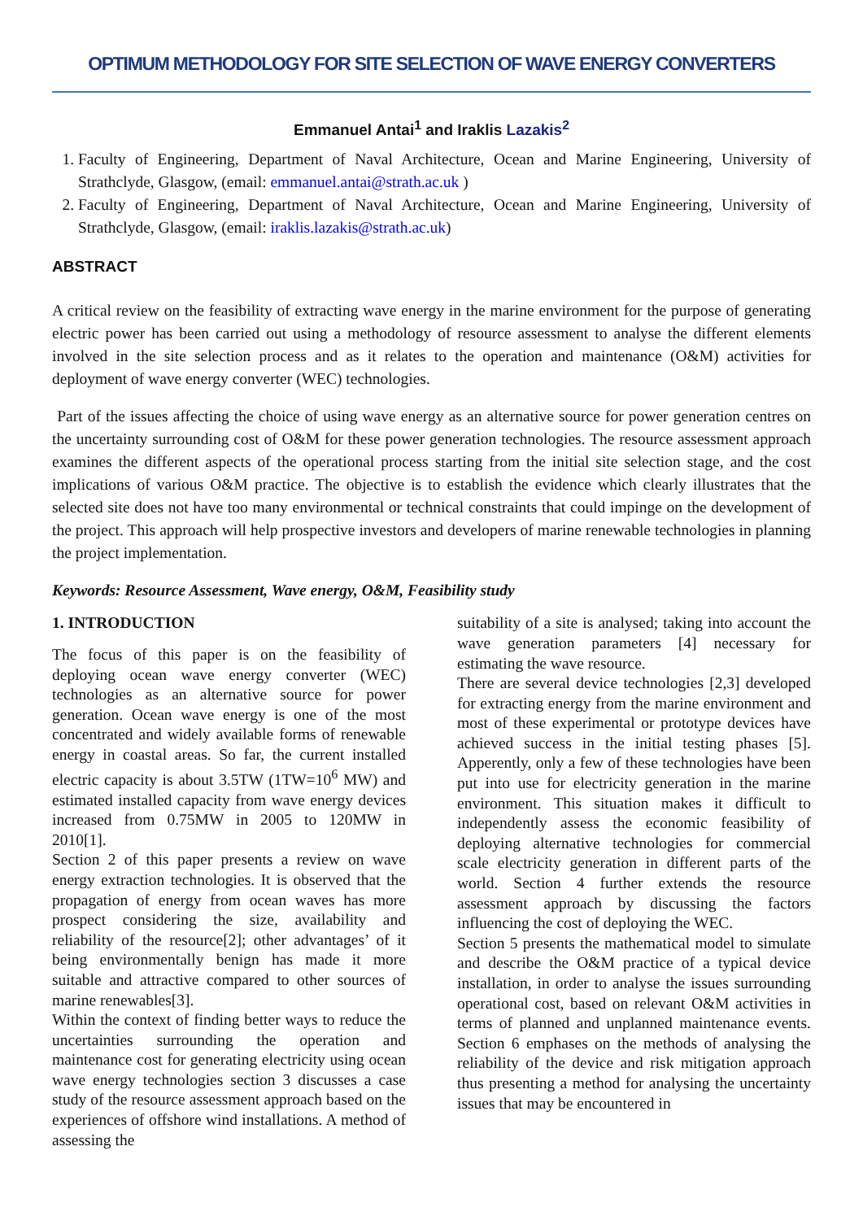OPTIMUM METHODOLOGY FOR SITE SELECTION OF WAVE ENERGY CONVERTERS
Emmanuel Antai<sup>1</sup> and Iraklis Lazakis<sup>2</sup>
1. Faculty of Engineering, Department of Naval Architecture, Ocean and Marine Engineering, University of Strathclyde, Glasgow, (email: emmanuel.antai@strath.ac.uk )
2. Faculty of Engineering, Department of Naval Architecture, Ocean and Marine Engineering, University of Strathclyde, Glasgow, (email: iraklis.lazakis@strath.ac.uk)
ABSTRACT
A critical review on the feasibility of extracting wave energy in the marine environment for the purpose of generating electric power has been carried out using a methodology of resource assessment to analyse the different elements involved in the site selection process and as it relates to the operation and maintenance (O&M) activities for deployment of wave energy converter (WEC) technologies.
Part of the issues affecting the choice of using wave energy as an alternative source for power generation centres on the uncertainty surrounding cost of O&M for these power generation technologies. The resource assessment approach examines the different aspects of the operational process starting from the initial site selection stage, and the cost implications of various O&M practice. The objective is to establish the evidence which clearly illustrates that the selected site does not have too many environmental or technical constraints that could impinge on the development of the project. This approach will help prospective investors and developers of marine renewable technologies in planning the project implementation.
Keywords: Resource Assessment, Wave energy, O&M, Feasibility study
1. INTRODUCTION
The focus of this paper is on the feasibility of deploying ocean wave energy converter (WEC) technologies as an alternative source for power generation. Ocean wave energy is one of the most concentrated and widely available forms of renewable energy in coastal areas. So far, the current installed electric capacity is about 3.5TW (1TW=10<sup>6</sup> MW) and estimated installed capacity from wave energy devices increased from 0.75MW in 2005 to 120MW in 2010[1].
Section 2 of this paper presents a review on wave energy extraction technologies. It is observed that the propagation of energy from ocean waves has more prospect considering the size, availability and reliability of the resource[2]; other advantages’ of it being environmentally benign has made it more suitable and attractive compared to other sources of marine renewables[3].
Within the context of finding better ways to reduce the uncertainties surrounding the operation and maintenance cost for generating electricity using ocean wave energy technologies section 3 discusses a case study of the resource assessment approach based on the experiences of offshore wind installations. A method of assessing the
suitability of a site is analysed; taking into account the wave generation parameters [4] necessary for estimating the wave resource.
There are several device technologies [2,3] developed for extracting energy from the marine environment and most of these experimental or prototype devices have achieved success in the initial testing phases [5]. Apperently, only a few of these technologies have been put into use for electricity generation in the marine environment. This situation makes it difficult to independently assess the economic feasibility of deploying alternative technologies for commercial scale electricity generation in different parts of the world. Section 4 further extends the resource assessment approach by discussing the factors influencing the cost of deploying the WEC.
Section 5 presents the mathematical model to simulate and describe the O&M practice of a typical device installation, in order to analyse the issues surrounding operational cost, based on relevant O&M activities in terms of planned and unplanned maintenance events. Section 6 emphases on the methods of analysing the reliability of the device and risk mitigation approach thus presenting a method for analysing the uncertainty issues that may be encountered in